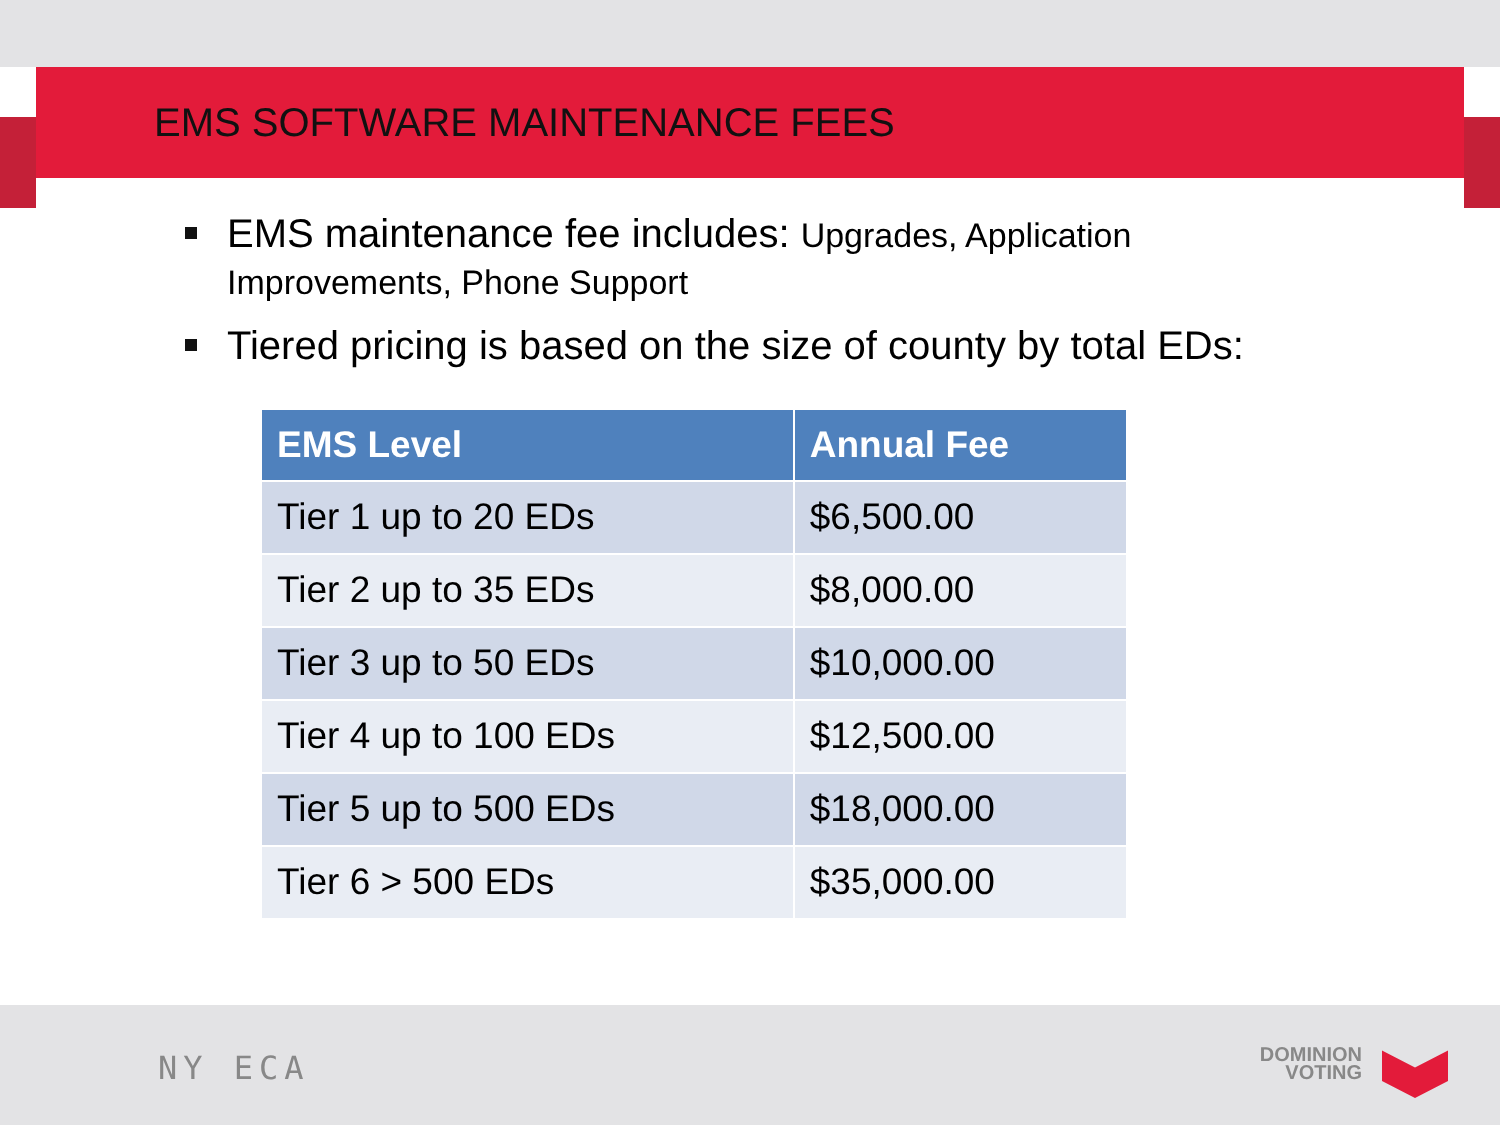EMS SOFTWARE MAINTENANCE FEES
EMS maintenance fee includes: Upgrades, Application Improvements, Phone Support
Tiered pricing is based on the size of county by total EDs:
| EMS Level | Annual Fee |
| --- | --- |
| Tier 1 up to 20 EDs | $6,500.00 |
| Tier 2 up to 35 EDs | $8,000.00 |
| Tier 3 up to 50 EDs | $10,000.00 |
| Tier 4 up to 100 EDs | $12,500.00 |
| Tier 5 up to 500 EDs | $18,000.00 |
| Tier 6 > 500 EDs | $35,000.00 |
NY ECA
DOMINION
VOTING